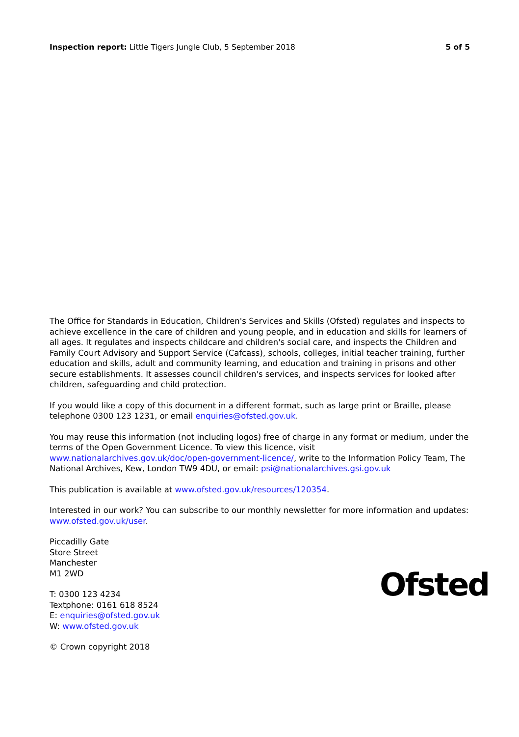Inspection report: Little Tigers Jungle Club, 5 September 2018
5 of 5
The Office for Standards in Education, Children's Services and Skills (Ofsted) regulates and inspects to achieve excellence in the care of children and young people, and in education and skills for learners of all ages. It regulates and inspects childcare and children's social care, and inspects the Children and Family Court Advisory and Support Service (Cafcass), schools, colleges, initial teacher training, further education and skills, adult and community learning, and education and training in prisons and other secure establishments. It assesses council children's services, and inspects services for looked after children, safeguarding and child protection.
If you would like a copy of this document in a different format, such as large print or Braille, please telephone 0300 123 1231, or email enquiries@ofsted.gov.uk.
You may reuse this information (not including logos) free of charge in any format or medium, under the terms of the Open Government Licence. To view this licence, visit www.nationalarchives.gov.uk/doc/open-government-licence/, write to the Information Policy Team, The National Archives, Kew, London TW9 4DU, or email: psi@nationalarchives.gsi.gov.uk
This publication is available at www.ofsted.gov.uk/resources/120354.
Interested in our work? You can subscribe to our monthly newsletter for more information and updates: www.ofsted.gov.uk/user.
Piccadilly Gate
Store Street
Manchester
M1 2WD
T: 0300 123 4234
Textphone: 0161 618 8524
E: enquiries@ofsted.gov.uk
W: www.ofsted.gov.uk
© Crown copyright 2018
Ofsted